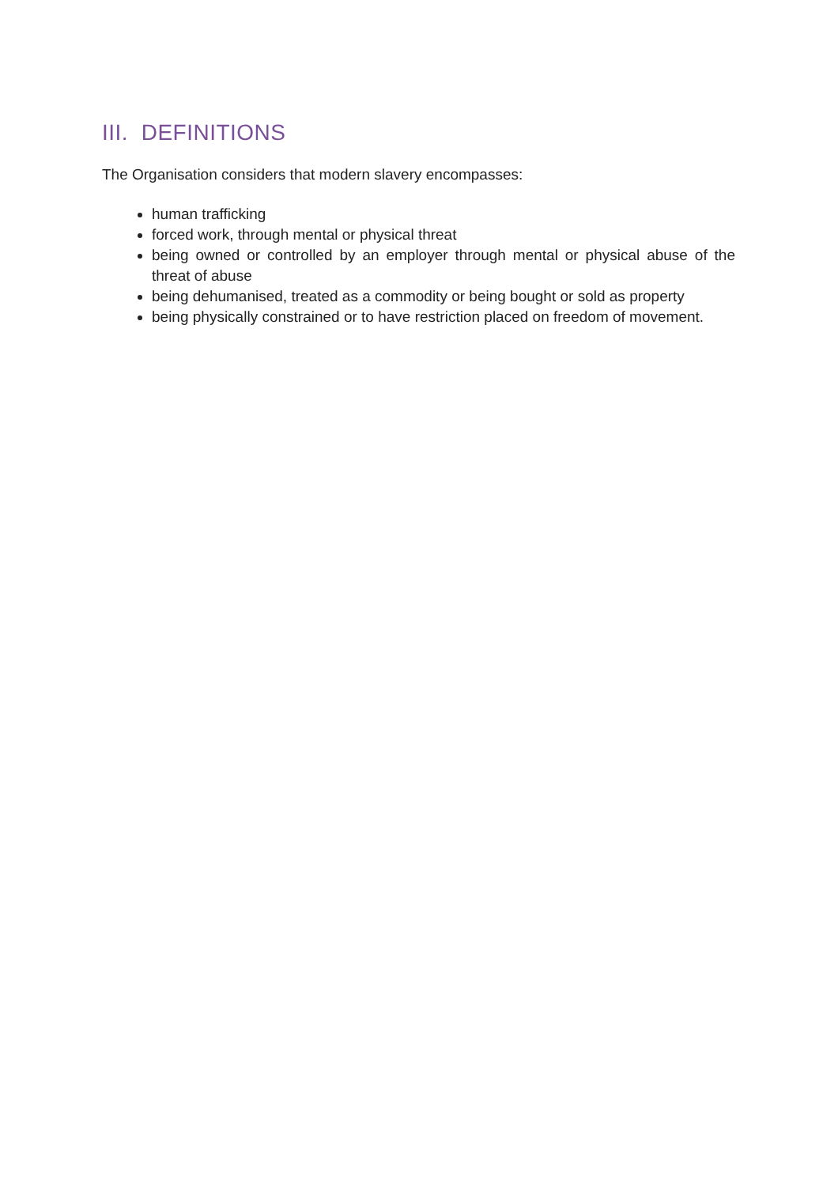III. DEFINITIONS
The Organisation considers that modern slavery encompasses:
human trafficking
forced work, through mental or physical threat
being owned or controlled by an employer through mental or physical abuse of the threat of abuse
being dehumanised, treated as a commodity or being bought or sold as property
being physically constrained or to have restriction placed on freedom of movement.